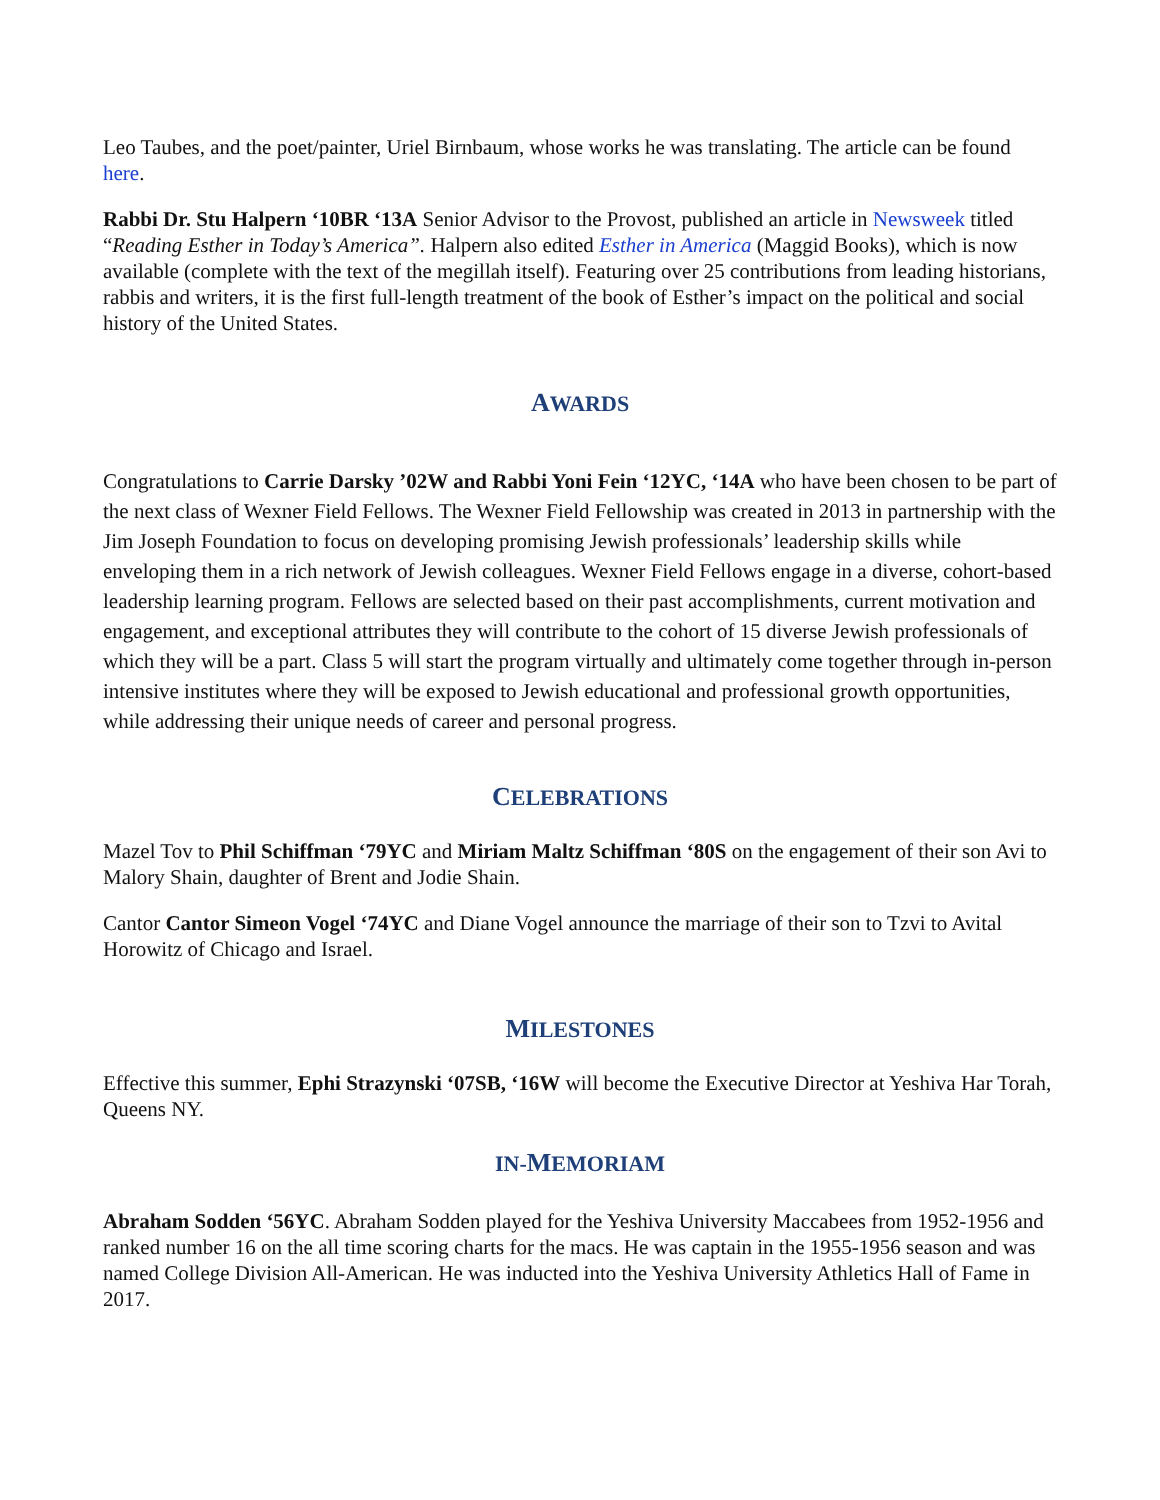Leo Taubes, and the poet/painter, Uriel Birnbaum, whose works he was translating. The article can be found here.
Rabbi Dr. Stu Halpern ‘10BR ‘13A Senior Advisor to the Provost, published an article in Newsweek titled “Reading Esther in Today’s America”. Halpern also edited Esther in America (Maggid Books), which is now available (complete with the text of the megillah itself). Featuring over 25 contributions from leading historians, rabbis and writers, it is the first full-length treatment of the book of Esther’s impact on the political and social history of the United States.
AWARDS
Congratulations to Carrie Darsky ’02W and Rabbi Yoni Fein ‘12YC, ‘14A who have been chosen to be part of the next class of Wexner Field Fellows. The Wexner Field Fellowship was created in 2013 in partnership with the Jim Joseph Foundation to focus on developing promising Jewish professionals’ leadership skills while enveloping them in a rich network of Jewish colleagues. Wexner Field Fellows engage in a diverse, cohort-based leadership learning program. Fellows are selected based on their past accomplishments, current motivation and engagement, and exceptional attributes they will contribute to the cohort of 15 diverse Jewish professionals of which they will be a part. Class 5 will start the program virtually and ultimately come together through in-person intensive institutes where they will be exposed to Jewish educational and professional growth opportunities, while addressing their unique needs of career and personal progress.
CELEBRATIONS
Mazel Tov to Phil Schiffman ‘79YC and Miriam Maltz Schiffman ‘80S on the engagement of their son Avi to Malory Shain, daughter of Brent and Jodie Shain.
Cantor Cantor Simeon Vogel ‘74YC and Diane Vogel announce the marriage of their son to Tzvi to Avital Horowitz of Chicago and Israel.
MILESTONES
Effective this summer, Ephi Strazynski ‘07SB, ‘16W will become the Executive Director at Yeshiva Har Torah, Queens NY.
IN-MEMORIAM
Abraham Sodden ‘56YC. Abraham Sodden played for the Yeshiva University Maccabees from 1952-1956 and ranked number 16 on the all time scoring charts for the macs. He was captain in the 1955-1956 season and was named College Division All-American. He was inducted into the Yeshiva University Athletics Hall of Fame in 2017.